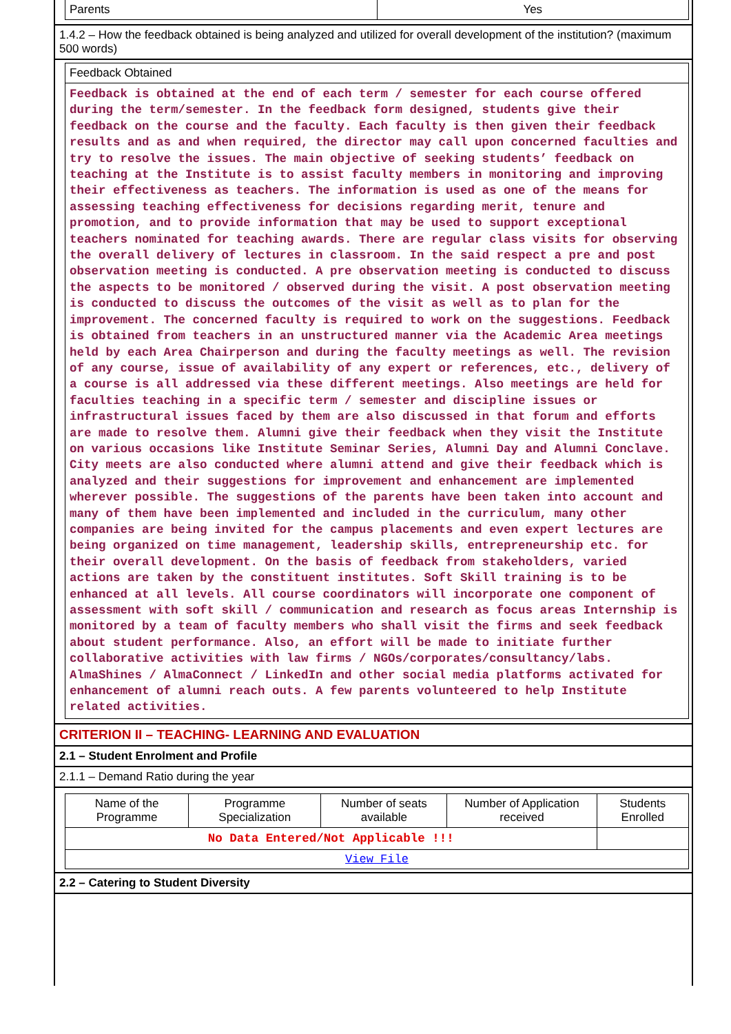| Parents | Yes |
1.4.2 – How the feedback obtained is being analyzed and utilized for overall development of the institution? (maximum 500 words)
| Feedback Obtained |
| Feedback is obtained at the end of each term / semester for each course offered during the term/semester. In the feedback form designed, students give their feedback on the course and the faculty. Each faculty is then given their feedback results and as and when required, the director may call upon concerned faculties and try to resolve the issues. The main objective of seeking students’ feedback on teaching at the Institute is to assist faculty members in monitoring and improving their effectiveness as teachers. The information is used as one of the means for assessing teaching effectiveness for decisions regarding merit, tenure and promotion, and to provide information that may be used to support exceptional teachers nominated for teaching awards. There are regular class visits for observing the overall delivery of lectures in classroom. In the said respect a pre and post observation meeting is conducted. A pre observation meeting is conducted to discuss the aspects to be monitored / observed during the visit. A post observation meeting is conducted to discuss the outcomes of the visit as well as to plan for the improvement. The concerned faculty is required to work on the suggestions. Feedback is obtained from teachers in an unstructured manner via the Academic Area meetings held by each Area Chairperson and during the faculty meetings as well. The revision of any course, issue of availability of any expert or references, etc., delivery of a course is all addressed via these different meetings. Also meetings are held for faculties teaching in a specific term / semester and discipline issues or infrastructural issues faced by them are also discussed in that forum and efforts are made to resolve them. Alumni give their feedback when they visit the Institute on various occasions like Institute Seminar Series, Alumni Day and Alumni Conclave. City meets are also conducted where alumni attend and give their feedback which is analyzed and their suggestions for improvement and enhancement are implemented wherever possible. The suggestions of the parents have been taken into account and many of them have been implemented and included in the curriculum, many other companies are being invited for the campus placements and even expert lectures are being organized on time management, leadership skills, entrepreneurship etc. for their overall development. On the basis of feedback from stakeholders, varied actions are taken by the constituent institutes. Soft Skill training is to be enhanced at all levels. All course coordinators will incorporate one component of assessment with soft skill / communication and research as focus areas Internship is monitored by a team of faculty members who shall visit the firms and seek feedback about student performance. Also, an effort will be made to initiate further collaborative activities with law firms / NGOs/corporates/consultancy/labs. AlmaShines / AlmaConnect / LinkedIn and other social media platforms activated for enhancement of alumni reach outs. A few parents volunteered to help Institute related activities. |
CRITERION II – TEACHING- LEARNING AND EVALUATION
2.1 – Student Enrolment and Profile
2.1.1 – Demand Ratio during the year
| Name of the Programme | Programme Specialization | Number of seats available | Number of Application received | Students Enrolled |
| --- | --- | --- | --- | --- |
| No Data Entered/Not Applicable !!! | | | | |
| View File | | | | |
2.2 – Catering to Student Diversity